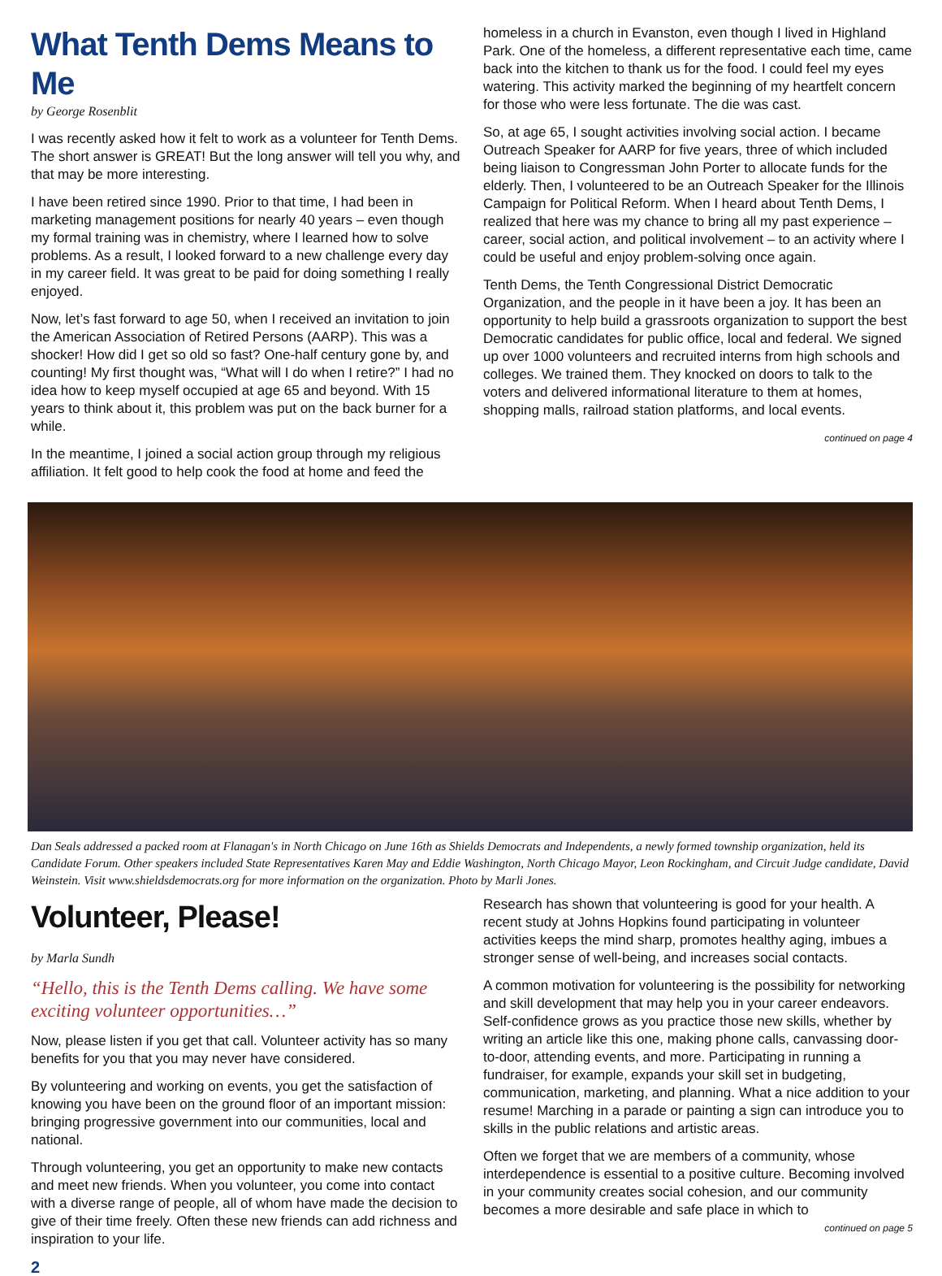What Tenth Dems Means to Me
by George Rosenblit
I was recently asked how it felt to work as a volunteer for Tenth Dems. The short answer is GREAT! But the long answer will tell you why, and that may be more interesting.
I have been retired since 1990. Prior to that time, I had been in marketing management positions for nearly 40 years – even though my formal training was in chemistry, where I learned how to solve problems. As a result, I looked forward to a new challenge every day in my career field. It was great to be paid for doing something I really enjoyed.
Now, let’s fast forward to age 50, when I received an invitation to join the American Association of Retired Persons (AARP). This was a shocker! How did I get so old so fast? One-half century gone by, and counting! My first thought was, “What will I do when I retire?” I had no idea how to keep myself occupied at age 65 and beyond. With 15 years to think about it, this problem was put on the back burner for a while.
In the meantime, I joined a social action group through my religious affiliation. It felt good to help cook the food at home and feed the
homeless in a church in Evanston, even though I lived in Highland Park. One of the homeless, a different representative each time, came back into the kitchen to thank us for the food. I could feel my eyes watering. This activity marked the beginning of my heartfelt concern for those who were less fortunate. The die was cast.
So, at age 65, I sought activities involving social action. I became Outreach Speaker for AARP for five years, three of which included being liaison to Congressman John Porter to allocate funds for the elderly. Then, I volunteered to be an Outreach Speaker for the Illinois Campaign for Political Reform. When I heard about Tenth Dems, I realized that here was my chance to bring all my past experience – career, social action, and political involvement – to an activity where I could be useful and enjoy problem-solving once again.
Tenth Dems, the Tenth Congressional District Democratic Organization, and the people in it have been a joy. It has been an opportunity to help build a grassroots organization to support the best Democratic candidates for public office, local and federal. We signed up over 1000 volunteers and recruited interns from high schools and colleges. We trained them. They knocked on doors to talk to the voters and delivered informational literature to them at homes, shopping malls, railroad station platforms, and local events.
continued on page 4
Dan Seals addressed a packed room at Flanagan's in North Chicago on June 16th as Shields Democrats and Independents, a newly formed township organization, held its Candidate Forum. Other speakers included State Representatives Karen May and Eddie Washington, North Chicago Mayor, Leon Rockingham, and Circuit Judge candidate, David Weinstein. Visit www.shieldsdemocrats.org for more information on the organization. Photo by Marli Jones.
Volunteer, Please!
by Marla Sundh
“Hello, this is the Tenth Dems calling. We have some exciting volunteer opportunities…”
Now, please listen if you get that call. Volunteer activity has so many benefits for you that you may never have considered.
By volunteering and working on events, you get the satisfaction of knowing you have been on the ground floor of an important mission: bringing progressive government into our communities, local and national.
Through volunteering, you get an opportunity to make new contacts and meet new friends. When you volunteer, you come into contact with a diverse range of people, all of whom have made the decision to give of their time freely. Often these new friends can add richness and inspiration to your life.
2
Research has shown that volunteering is good for your health. A recent study at Johns Hopkins found participating in volunteer activities keeps the mind sharp, promotes healthy aging, imbues a stronger sense of well-being, and increases social contacts.
A common motivation for volunteering is the possibility for networking and skill development that may help you in your career endeavors. Self-confidence grows as you practice those new skills, whether by writing an article like this one, making phone calls, canvassing door-to-door, attending events, and more. Participating in running a fundraiser, for example, expands your skill set in budgeting, communication, marketing, and planning. What a nice addition to your resume! Marching in a parade or painting a sign can introduce you to skills in the public relations and artistic areas.
Often we forget that we are members of a community, whose interdependence is essential to a positive culture. Becoming involved in your community creates social cohesion, and our community becomes a more desirable and safe place in which to
continued on page 5